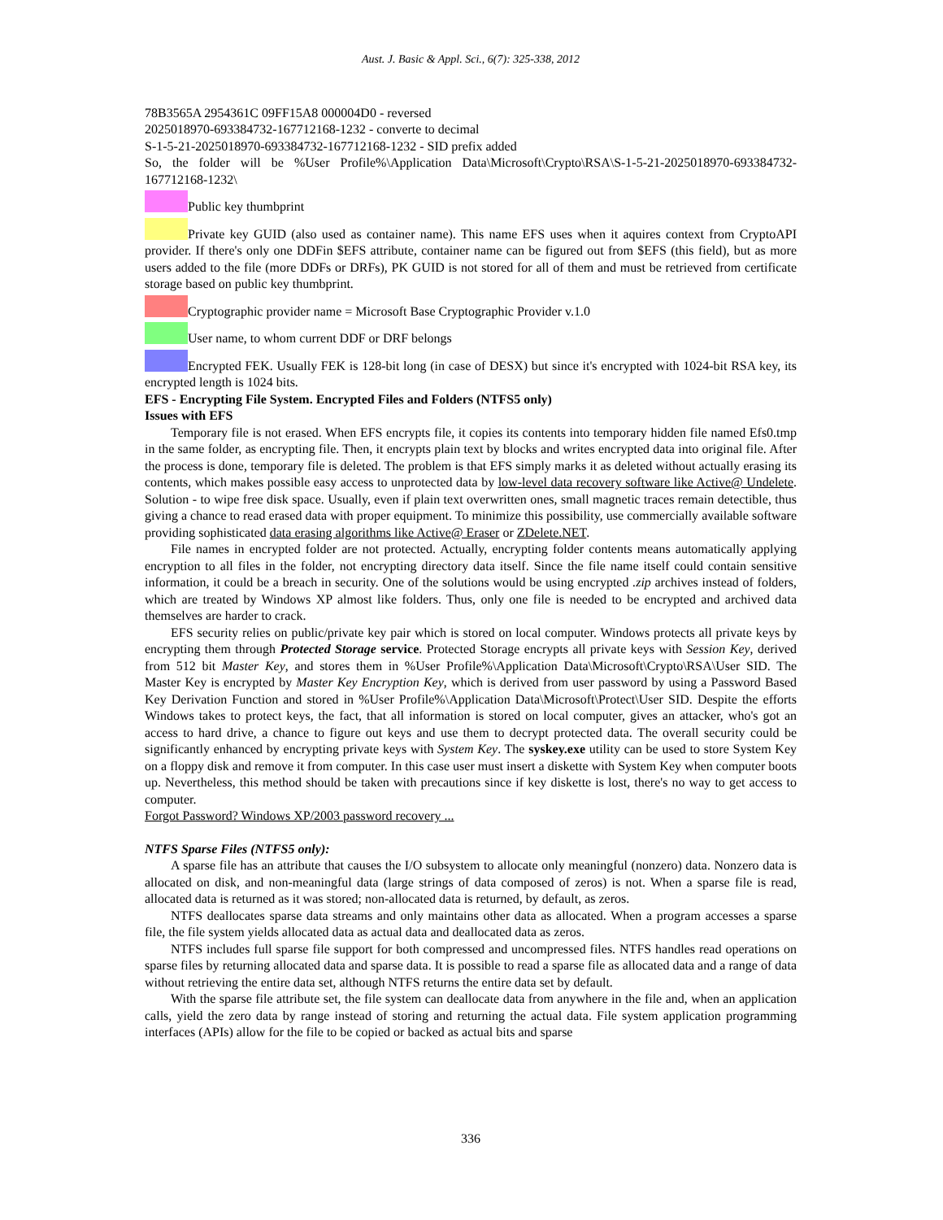Aust. J. Basic & Appl. Sci., 6(7): 325-338, 2012
78B3565A 2954361C 09FF15A8 000004D0 - reversed
2025018970-693384732-167712168-1232 - converte to decimal
S-1-5-21-2025018970-693384732-167712168-1232 - SID prefix added
So, the folder will be %User Profile%\Application Data\Microsoft\Crypto\RSA\S-1-5-21-2025018970-693384732-167712168-1232\
Public key thumbprint
Private key GUID (also used as container name). This name EFS uses when it aquires context from CryptoAPI provider. If there's only one DDFin $EFS attribute, container name can be figured out from $EFS (this field), but as more users added to the file (more DDFs or DRFs), PK GUID is not stored for all of them and must be retrieved from certificate storage based on public key thumbprint.
Cryptographic provider name = Microsoft Base Cryptographic Provider v.1.0
User name, to whom current DDF or DRF belongs
Encrypted FEK. Usually FEK is 128-bit long (in case of DESX) but since it's encrypted with 1024-bit RSA key, its encrypted length is 1024 bits.
EFS - Encrypting File System. Encrypted Files and Folders (NTFS5 only)
Issues with EFS
Temporary file is not erased. When EFS encrypts file, it copies its contents into temporary hidden file named Efs0.tmp in the same folder, as encrypting file. Then, it encrypts plain text by blocks and writes encrypted data into original file. After the process is done, temporary file is deleted. The problem is that EFS simply marks it as deleted without actually erasing its contents, which makes possible easy access to unprotected data by low-level data recovery software like Active@ Undelete. Solution - to wipe free disk space. Usually, even if plain text overwritten ones, small magnetic traces remain detectible, thus giving a chance to read erased data with proper equipment. To minimize this possibility, use commercially available software providing sophisticated data erasing algorithms like Active@ Eraser or ZDelete.NET.
File names in encrypted folder are not protected. Actually, encrypting folder contents means automatically applying encryption to all files in the folder, not encrypting directory data itself. Since the file name itself could contain sensitive information, it could be a breach in security. One of the solutions would be using encrypted .zip archives instead of folders, which are treated by Windows XP almost like folders. Thus, only one file is needed to be encrypted and archived data themselves are harder to crack.
EFS security relies on public/private key pair which is stored on local computer. Windows protects all private keys by encrypting them through Protected Storage service. Protected Storage encrypts all private keys with Session Key, derived from 512 bit Master Key, and stores them in %User Profile%\Application Data\Microsoft\Crypto\RSA\User SID. The Master Key is encrypted by Master Key Encryption Key, which is derived from user password by using a Password Based Key Derivation Function and stored in %User Profile%\Application Data\Microsoft\Protect\User SID. Despite the efforts Windows takes to protect keys, the fact, that all information is stored on local computer, gives an attacker, who's got an access to hard drive, a chance to figure out keys and use them to decrypt protected data. The overall security could be significantly enhanced by encrypting private keys with System Key. The syskey.exe utility can be used to store System Key on a floppy disk and remove it from computer. In this case user must insert a diskette with System Key when computer boots up. Nevertheless, this method should be taken with precautions since if key diskette is lost, there's no way to get access to computer.
Forgot Password? Windows XP/2003 password recovery ...
NTFS Sparse Files (NTFS5 only):
A sparse file has an attribute that causes the I/O subsystem to allocate only meaningful (nonzero) data. Nonzero data is allocated on disk, and non-meaningful data (large strings of data composed of zeros) is not. When a sparse file is read, allocated data is returned as it was stored; non-allocated data is returned, by default, as zeros.
NTFS deallocates sparse data streams and only maintains other data as allocated. When a program accesses a sparse file, the file system yields allocated data as actual data and deallocated data as zeros.
NTFS includes full sparse file support for both compressed and uncompressed files. NTFS handles read operations on sparse files by returning allocated data and sparse data. It is possible to read a sparse file as allocated data and a range of data without retrieving the entire data set, although NTFS returns the entire data set by default.
With the sparse file attribute set, the file system can deallocate data from anywhere in the file and, when an application calls, yield the zero data by range instead of storing and returning the actual data. File system application programming interfaces (APIs) allow for the file to be copied or backed as actual bits and sparse
336